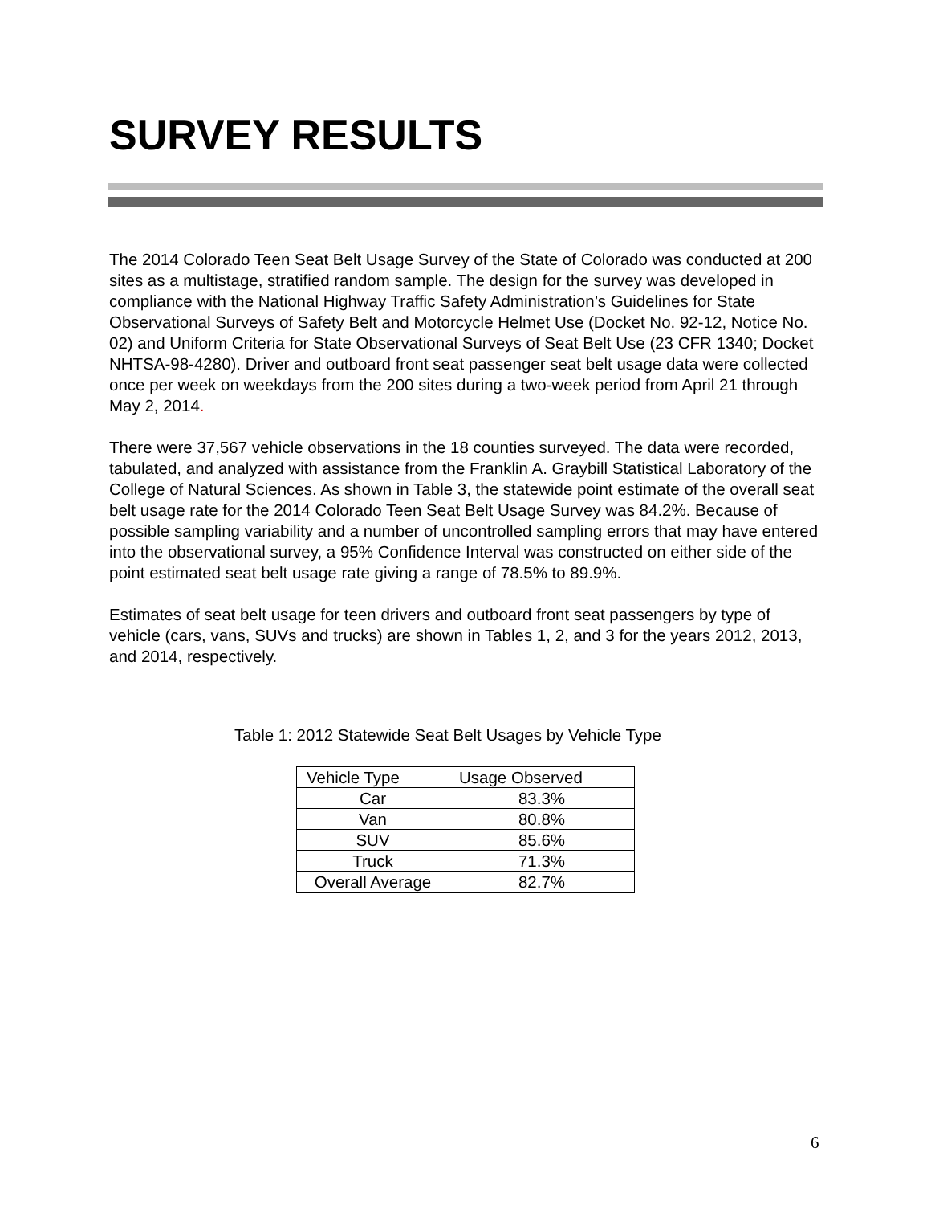SURVEY RESULTS
The 2014 Colorado Teen Seat Belt Usage Survey of the State of Colorado was conducted at 200 sites as a multistage, stratified random sample. The design for the survey was developed in compliance with the National Highway Traffic Safety Administration’s Guidelines for State Observational Surveys of Safety Belt and Motorcycle Helmet Use (Docket No. 92-12, Notice No. 02) and Uniform Criteria for State Observational Surveys of Seat Belt Use (23 CFR 1340; Docket NHTSA-98-4280). Driver and outboard front seat passenger seat belt usage data were collected once per week on weekdays from the 200 sites during a two-week period from April 21 through May 2, 2014.
There were 37,567 vehicle observations in the 18 counties surveyed. The data were recorded, tabulated, and analyzed with assistance from the Franklin A. Graybill Statistical Laboratory of the College of Natural Sciences. As shown in Table 3, the statewide point estimate of the overall seat belt usage rate for the 2014 Colorado Teen Seat Belt Usage Survey was 84.2%. Because of possible sampling variability and a number of uncontrolled sampling errors that may have entered into the observational survey, a 95% Confidence Interval was constructed on either side of the point estimated seat belt usage rate giving a range of 78.5% to 89.9%.
Estimates of seat belt usage for teen drivers and outboard front seat passengers by type of vehicle (cars, vans, SUVs and trucks) are shown in Tables 1, 2, and 3 for the years 2012, 2013, and 2014, respectively.
Table 1: 2012 Statewide Seat Belt Usages by Vehicle Type
| Vehicle Type | Usage Observed |
| Car | 83.3% |
| Van | 80.8% |
| SUV | 85.6% |
| Truck | 71.3% |
| Overall Average | 82.7% |
6